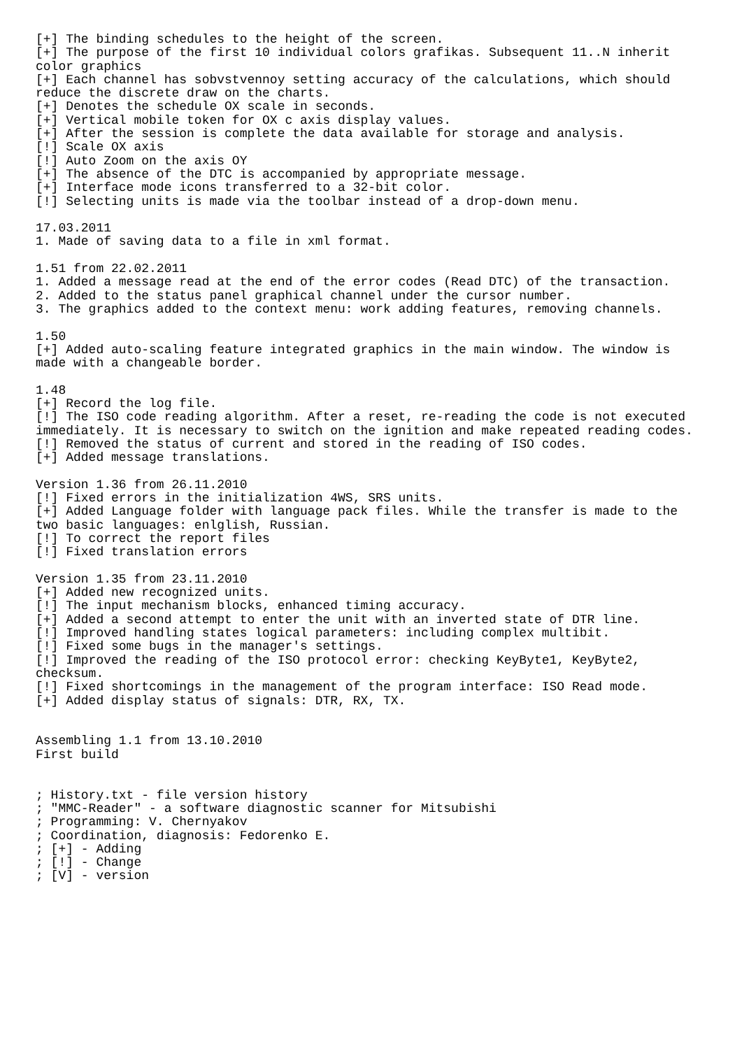[+] The binding schedules to the height of the screen.
[+] The purpose of the first 10 individual colors grafikas. Subsequent 11..N inherit
color graphics
[+] Each channel has sobvstvennoy setting accuracy of the calculations, which should
reduce the discrete draw on the charts.
[+] Denotes the schedule OX scale in seconds.
[+] Vertical mobile token for OX c axis display values.
[+] After the session is complete the data available for storage and analysis.
[!] Scale OX axis
[!] Auto Zoom on the axis OY
[+] The absence of the DTC is accompanied by appropriate message.
[+] Interface mode icons transferred to a 32-bit color.
[!] Selecting units is made via the toolbar instead of a drop-down menu.

17.03.2011
1. Made of saving data to a file in xml format.

1.51 from 22.02.2011
1. Added a message read at the end of the error codes (Read DTC) of the transaction.
2. Added to the status panel graphical channel under the cursor number.
3. The graphics added to the context menu: work adding features, removing channels.

1.50
[+] Added auto-scaling feature integrated graphics in the main window. The window is
made with a changeable border.

1.48
[+] Record the log file.
[!] The ISO code reading algorithm. After a reset, re-reading the code is not executed
immediately. It is necessary to switch on the ignition and make repeated reading codes.
[!] Removed the status of current and stored in the reading of ISO codes.
[+] Added message translations.

Version 1.36 from 26.11.2010
[!] Fixed errors in the initialization 4WS, SRS units.
[+] Added Language folder with language pack files. While the transfer is made to the
two basic languages: enlglish, Russian.
[!] To correct the report files
[!] Fixed translation errors

Version 1.35 from 23.11.2010
[+] Added new recognized units.
[!] The input mechanism blocks, enhanced timing accuracy.
[+] Added a second attempt to enter the unit with an inverted state of DTR line.
[!] Improved handling states logical parameters: including complex multibit.
[!] Fixed some bugs in the manager's settings.
[!] Improved the reading of the ISO protocol error: checking KeyByte1, KeyByte2,
checksum.
[!] Fixed shortcomings in the management of the program interface: ISO Read mode.
[+] Added display status of signals: DTR, RX, TX.


Assembling 1.1 from 13.10.2010
First build


; History.txt - file version history
; "MMC-Reader" - a software diagnostic scanner for Mitsubishi
; Programming: V. Chernyakov
; Coordination, diagnosis: Fedorenko E.
; [+] - Adding
; [!] - Change
; [V] - version